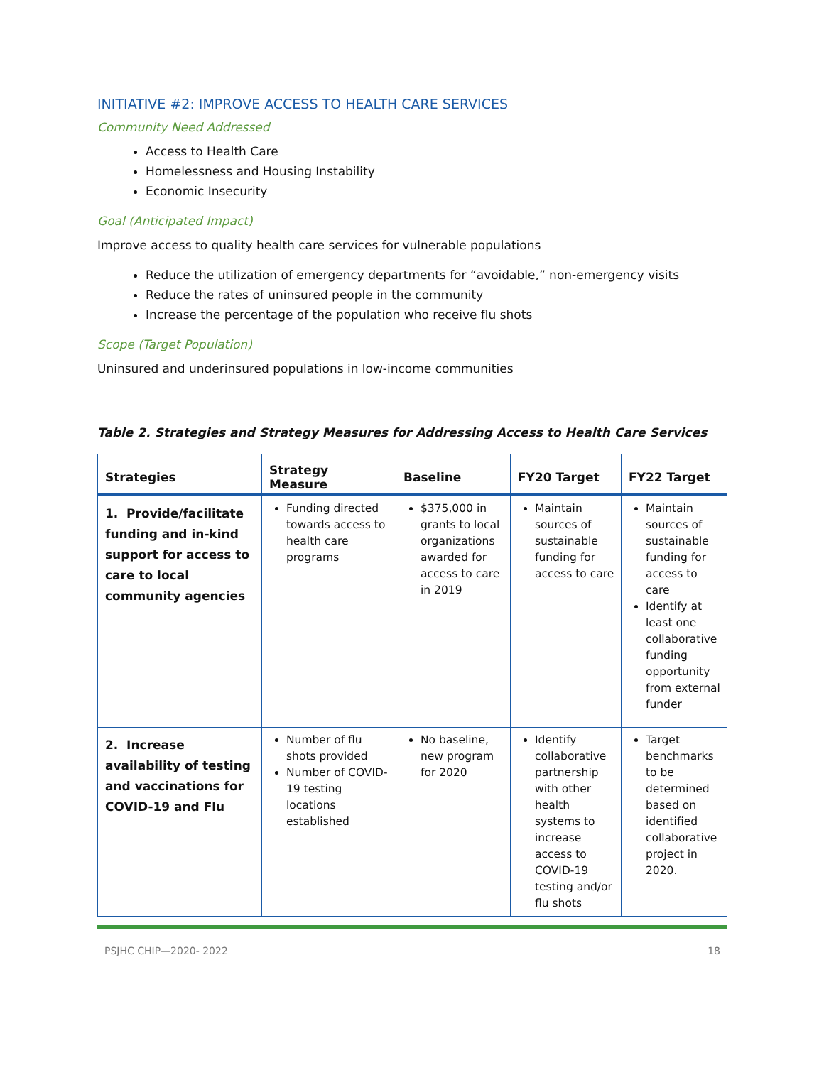INITIATIVE #2: IMPROVE ACCESS TO HEALTH CARE SERVICES
Community Need Addressed
Access to Health Care
Homelessness and Housing Instability
Economic Insecurity
Goal (Anticipated Impact)
Improve access to quality health care services for vulnerable populations
Reduce the utilization of emergency departments for “avoidable,” non-emergency visits
Reduce the rates of uninsured people in the community
Increase the percentage of the population who receive flu shots
Scope (Target Population)
Uninsured and underinsured populations in low-income communities
Table 2. Strategies and Strategy Measures for Addressing Access to Health Care Services
| Strategies | Strategy Measure | Baseline | FY20 Target | FY22 Target |
| --- | --- | --- | --- | --- |
| 1. Provide/facilitate funding and in-kind support for access to care to local community agencies | Funding directed towards access to health care programs | $375,000 in grants to local organizations awarded for access to care in 2019 | Maintain sources of sustainable funding for access to care | Maintain sources of sustainable funding for access to care Identify at least one collaborative funding opportunity from external funder |
| 2. Increase availability of testing and vaccinations for COVID-19 and Flu | Number of flu shots provided Number of COVID-19 testing locations established | No baseline, new program for 2020 | Identify collaborative partnership with other health systems to increase access to COVID-19 testing and/or flu shots | Target benchmarks to be determined based on identified collaborative project in 2020. |
PSJHC CHIP—2020- 2022 18